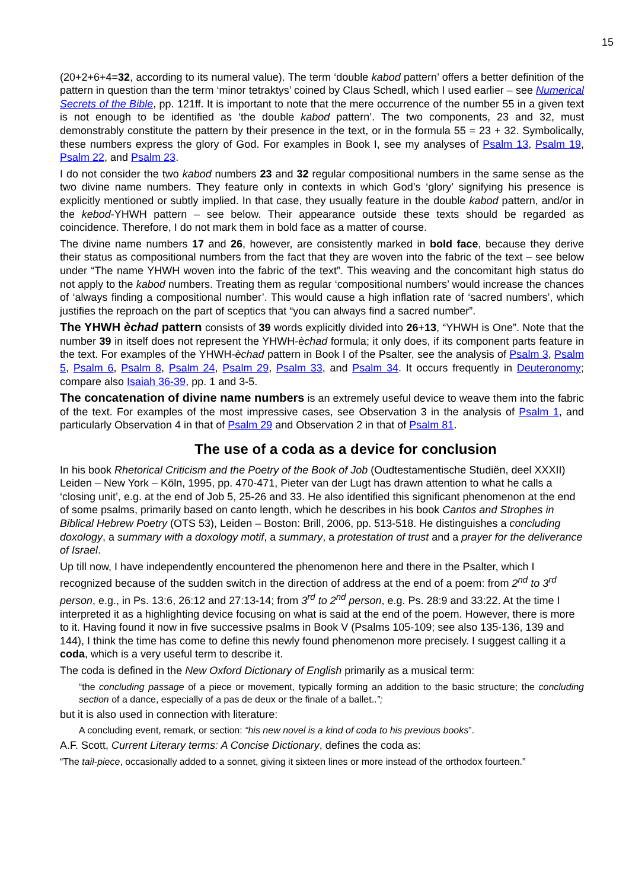15
(20+2+6+4=32, according to its numeral value). The term ‘double kabod pattern’ offers a better definition of the pattern in question than the term ‘minor tetraktys’ coined by Claus Schedl, which I used earlier – see Numerical Secrets of the Bible, pp. 121ff. It is important to note that the mere occurrence of the number 55 in a given text is not enough to be identified as ‘the double kabod pattern’. The two components, 23 and 32, must demonstrably constitute the pattern by their presence in the text, or in the formula 55 = 23 + 32. Symbolically, these numbers express the glory of God. For examples in Book I, see my analyses of Psalm 13, Psalm 19, Psalm 22, and Psalm 23.
I do not consider the two kabod numbers 23 and 32 regular compositional numbers in the same sense as the two divine name numbers. They feature only in contexts in which God’s ‘glory’ signifying his presence is explicitly mentioned or subtly implied. In that case, they usually feature in the double kabod pattern, and/or in the kebod-YHWH pattern – see below. Their appearance outside these texts should be regarded as coincidence. Therefore, I do not mark them in bold face as a matter of course.
The divine name numbers 17 and 26, however, are consistently marked in bold face, because they derive their status as compositional numbers from the fact that they are woven into the fabric of the text – see below under “The name YHWH woven into the fabric of the text”. This weaving and the concomitant high status do not apply to the kabod numbers. Treating them as regular ‘compositional numbers’ would increase the chances of ‘always finding a compositional number’. This would cause a high inflation rate of ‘sacred numbers’, which justifies the reproach on the part of sceptics that “you can always find a sacred number”.
The YHWH èchad pattern consists of 39 words explicitly divided into 26+13, “YHWH is One”. Note that the number 39 in itself does not represent the YHWH-èchad formula; it only does, if its component parts feature in the text. For examples of the YHWH-èchad pattern in Book I of the Psalter, see the analysis of Psalm 3, Psalm 5, Psalm 6, Psalm 8, Psalm 24, Psalm 29, Psalm 33, and Psalm 34. It occurs frequently in Deuteronomy; compare also Isaiah 36-39, pp. 1 and 3-5.
The concatenation of divine name numbers is an extremely useful device to weave them into the fabric of the text. For examples of the most impressive cases, see Observation 3 in the analysis of Psalm 1, and particularly Observation 4 in that of Psalm 29 and Observation 2 in that of Psalm 81.
The use of a coda as a device for conclusion
In his book Rhetorical Criticism and the Poetry of the Book of Job (Oudtestamentische Studiën, deel XXXII) Leiden – New York – Köln, 1995, pp. 470-471, Pieter van der Lugt has drawn attention to what he calls a ‘closing unit’, e.g. at the end of Job 5, 25-26 and 33. He also identified this significant phenomenon at the end of some psalms, primarily based on canto length, which he describes in his book Cantos and Strophes in Biblical Hebrew Poetry (OTS 53), Leiden – Boston: Brill, 2006, pp. 513-518. He distinguishes a concluding doxology, a summary with a doxology motif, a summary, a protestation of trust and a prayer for the deliverance of Israel.
Up till now, I have independently encountered the phenomenon here and there in the Psalter, which I recognized because of the sudden switch in the direction of address at the end of a poem: from 2<sup>nd</sup> to 3<sup>rd</sup> person, e.g., in Ps. 13:6, 26:12 and 27:13-14; from 3<sup>rd</sup> to 2<sup>nd</sup> person, e.g. Ps. 28:9 and 33:22. At the time I interpreted it as a highlighting device focusing on what is said at the end of the poem. However, there is more to it. Having found it now in five successive psalms in Book V (Psalms 105-109; see also 135-136, 139 and 144), I think the time has come to define this newly found phenomenon more precisely. I suggest calling it a coda, which is a very useful term to describe it.
The coda is defined in the New Oxford Dictionary of English primarily as a musical term:
“the concluding passage of a piece or movement, typically forming an addition to the basic structure; the concluding section of a dance, especially of a pas de deux or the finale of a ballet..”;
but it is also used in connection with literature:
A concluding event, remark, or section: “his new novel is a kind of coda to his previous books”.
A.F. Scott, Current Literary terms: A Concise Dictionary, defines the coda as:
“The tail-piece, occasionally added to a sonnet, giving it sixteen lines or more instead of the orthodox fourteen.”